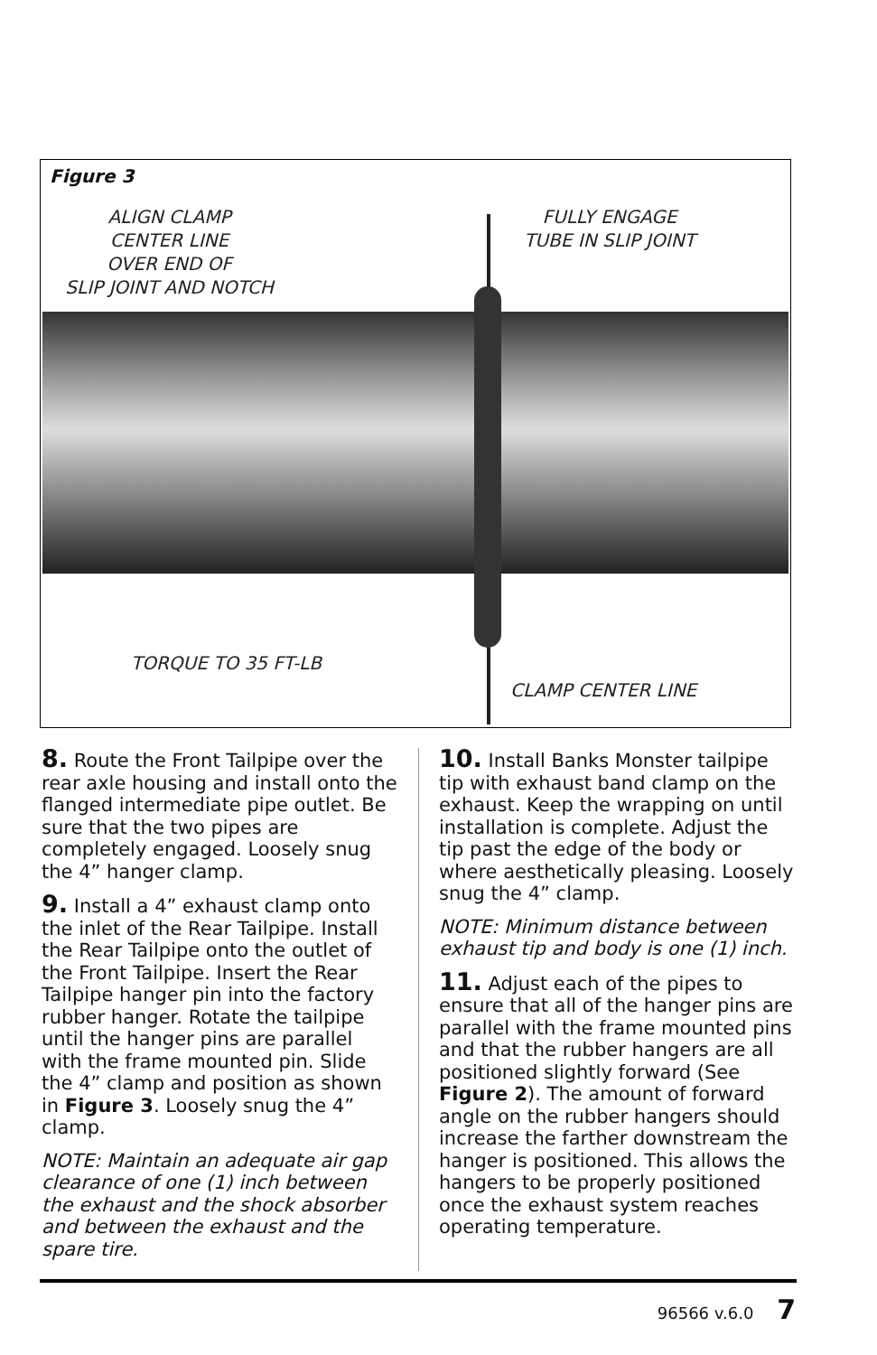Figure 3
ALIGN CLAMP
CENTER LINE
OVER END OF
SLIP JOINT AND NOTCH
FULLY ENGAGE
TUBE IN SLIP JOINT
TORQUE TO 35 FT-LB
CLAMP CENTER LINE
8. Route the Front Tailpipe over the rear axle housing and install onto the flanged intermediate pipe outlet. Be sure that the two pipes are completely engaged. Loosely snug the 4” hanger clamp.
9. Install a 4” exhaust clamp onto the inlet of the Rear Tailpipe. Install the Rear Tailpipe onto the outlet of the Front Tailpipe. Insert the Rear Tailpipe hanger pin into the factory rubber hanger. Rotate the tailpipe until the hanger pins are parallel with the frame mounted pin. Slide the 4” clamp and position as shown in Figure 3. Loosely snug the 4” clamp.
NOTE: Maintain an adequate air gap clearance of one (1) inch between the exhaust and the shock absorber and between the exhaust and the spare tire.
10. Install Banks Monster tailpipe tip with exhaust band clamp on the exhaust. Keep the wrapping on until installation is complete. Adjust the tip past the edge of the body or where aesthetically pleasing. Loosely snug the 4” clamp.
NOTE: Minimum distance between exhaust tip and body is one (1) inch.
11. Adjust each of the pipes to ensure that all of the hanger pins are parallel with the frame mounted pins and that the rubber hangers are all positioned slightly forward (See Figure 2). The amount of forward angle on the rubber hangers should increase the farther downstream the hanger is positioned. This allows the hangers to be properly positioned once the exhaust system reaches operating temperature.
96566 v.6.0 7